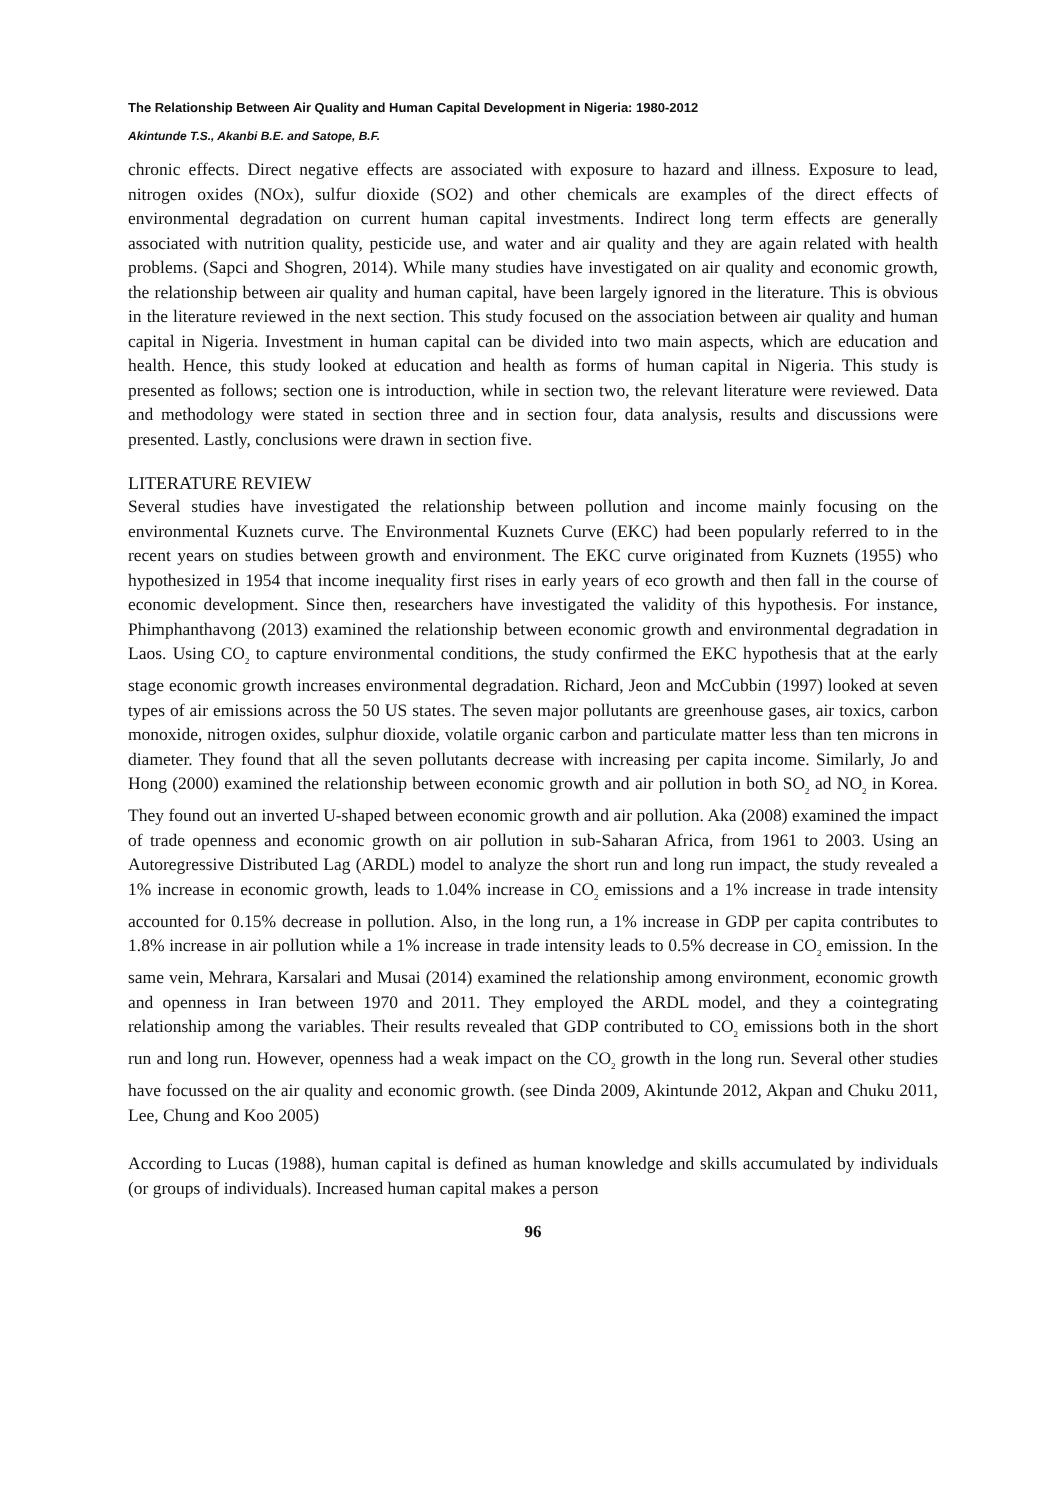The Relationship Between Air Quality and Human Capital Development in Nigeria: 1980-2012
Akintunde T.S., Akanbi B.E. and Satope, B.F.
chronic effects. Direct negative effects are associated with exposure to hazard and illness. Exposure to lead, nitrogen oxides (NOx), sulfur dioxide (SO2) and other chemicals are examples of the direct effects of environmental degradation on current human capital investments. Indirect long term effects are generally associated with nutrition quality, pesticide use, and water and air quality and they are again related with health problems. (Sapci and Shogren, 2014). While many studies have investigated on air quality and economic growth, the relationship between air quality and human capital, have been largely ignored in the literature. This is obvious in the literature reviewed in the next section. This study focused on the association between air quality and human capital in Nigeria. Investment in human capital can be divided into two main aspects, which are education and health. Hence, this study looked at education and health as forms of human capital in Nigeria. This study is presented as follows; section one is introduction, while in section two, the relevant literature were reviewed. Data and methodology were stated in section three and in section four, data analysis, results and discussions were presented. Lastly, conclusions were drawn in section five.
LITERATURE REVIEW
Several studies have investigated the relationship between pollution and income mainly focusing on the environmental Kuznets curve. The Environmental Kuznets Curve (EKC) had been popularly referred to in the recent years on studies between growth and environment. The EKC curve originated from Kuznets (1955) who hypothesized in 1954 that income inequality first rises in early years of eco growth and then fall in the course of economic development. Since then, researchers have investigated the validity of this hypothesis. For instance, Phimphanthavong (2013) examined the relationship between economic growth and environmental degradation in Laos. Using CO<sub>2</sub> to capture environmental conditions, the study confirmed the EKC hypothesis that at the early stage economic growth increases environmental degradation. Richard, Jeon and McCubbin (1997) looked at seven types of air emissions across the 50 US states. The seven major pollutants are greenhouse gases, air toxics, carbon monoxide, nitrogen oxides, sulphur dioxide, volatile organic carbon and particulate matter less than ten microns in diameter. They found that all the seven pollutants decrease with increasing per capita income. Similarly, Jo and Hong (2000) examined the relationship between economic growth and air pollution in both SO<sub>2</sub> ad NO<sub>2</sub> in Korea. They found out an inverted U-shaped between economic growth and air pollution. Aka (2008) examined the impact of trade openness and economic growth on air pollution in sub-Saharan Africa, from 1961 to 2003. Using an Autoregressive Distributed Lag (ARDL) model to analyze the short run and long run impact, the study revealed a 1% increase in economic growth, leads to 1.04% increase in CO<sub>2</sub> emissions and a 1% increase in trade intensity accounted for 0.15% decrease in pollution. Also, in the long run, a 1% increase in GDP per capita contributes to 1.8% increase in air pollution while a 1% increase in trade intensity leads to 0.5% decrease in CO<sub>2</sub> emission. In the same vein, Mehrara, Karsalari and Musai (2014) examined the relationship among environment, economic growth and openness in Iran between 1970 and 2011. They employed the ARDL model, and they a cointegrating relationship among the variables. Their results revealed that GDP contributed to CO<sub>2</sub> emissions both in the short run and long run. However, openness had a weak impact on the CO<sub>2</sub> growth in the long run. Several other studies have focussed on the air quality and economic growth. (see Dinda 2009, Akintunde 2012, Akpan and Chuku 2011, Lee, Chung and Koo 2005)
According to Lucas (1988), human capital is defined as human knowledge and skills accumulated by individuals (or groups of individuals). Increased human capital makes a person
96